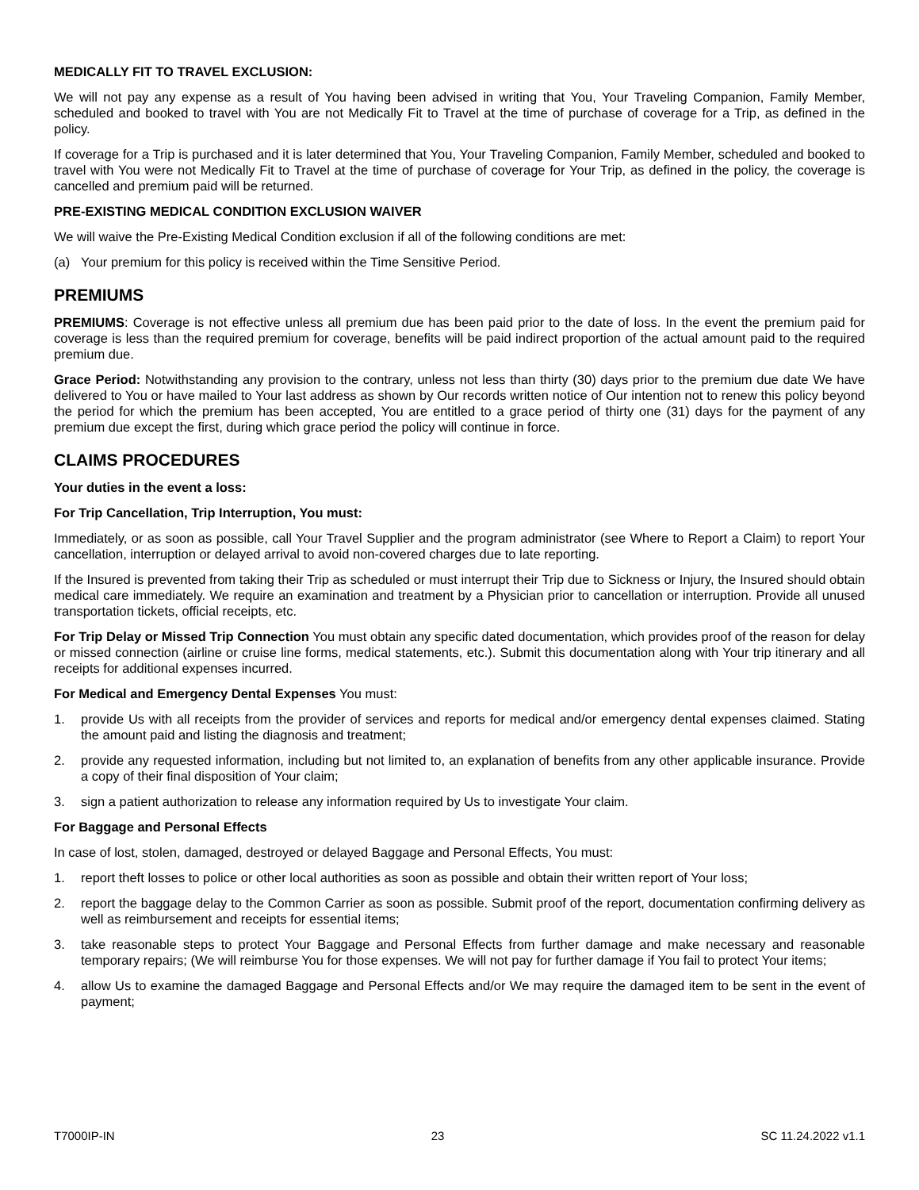MEDICALLY FIT TO TRAVEL EXCLUSION:
We will not pay any expense as a result of You having been advised in writing that You, Your Traveling Companion, Family Member, scheduled and booked to travel with You are not Medically Fit to Travel at the time of purchase of coverage for a Trip, as defined in the policy.
If coverage for a Trip is purchased and it is later determined that You, Your Traveling Companion, Family Member, scheduled and booked to travel with You were not Medically Fit to Travel at the time of purchase of coverage for Your Trip, as defined in the policy, the coverage is cancelled and premium paid will be returned.
PRE-EXISTING MEDICAL CONDITION EXCLUSION WAIVER
We will waive the Pre-Existing Medical Condition exclusion if all of the following conditions are met:
(a) Your premium for this policy is received within the Time Sensitive Period.
PREMIUMS
PREMIUMS: Coverage is not effective unless all premium due has been paid prior to the date of loss. In the event the premium paid for coverage is less than the required premium for coverage, benefits will be paid indirect proportion of the actual amount paid to the required premium due.
Grace Period: Notwithstanding any provision to the contrary, unless not less than thirty (30) days prior to the premium due date We have delivered to You or have mailed to Your last address as shown by Our records written notice of Our intention not to renew this policy beyond the period for which the premium has been accepted, You are entitled to a grace period of thirty one (31) days for the payment of any premium due except the first, during which grace period the policy will continue in force.
CLAIMS PROCEDURES
Your duties in the event a loss:
For Trip Cancellation, Trip Interruption, You must:
Immediately, or as soon as possible, call Your Travel Supplier and the program administrator (see Where to Report a Claim) to report Your cancellation, interruption or delayed arrival to avoid non-covered charges due to late reporting.
If the Insured is prevented from taking their Trip as scheduled or must interrupt their Trip due to Sickness or Injury, the Insured should obtain medical care immediately. We require an examination and treatment by a Physician prior to cancellation or interruption. Provide all unused transportation tickets, official receipts, etc.
For Trip Delay or Missed Trip Connection You must obtain any specific dated documentation, which provides proof of the reason for delay or missed connection (airline or cruise line forms, medical statements, etc.). Submit this documentation along with Your trip itinerary and all receipts for additional expenses incurred.
For Medical and Emergency Dental Expenses You must:
1. provide Us with all receipts from the provider of services and reports for medical and/or emergency dental expenses claimed. Stating the amount paid and listing the diagnosis and treatment;
2. provide any requested information, including but not limited to, an explanation of benefits from any other applicable insurance. Provide a copy of their final disposition of Your claim;
3. sign a patient authorization to release any information required by Us to investigate Your claim.
For Baggage and Personal Effects
In case of lost, stolen, damaged, destroyed or delayed Baggage and Personal Effects, You must:
1. report theft losses to police or other local authorities as soon as possible and obtain their written report of Your loss;
2. report the baggage delay to the Common Carrier as soon as possible. Submit proof of the report, documentation confirming delivery as well as reimbursement and receipts for essential items;
3. take reasonable steps to protect Your Baggage and Personal Effects from further damage and make necessary and reasonable temporary repairs; (We will reimburse You for those expenses. We will not pay for further damage if You fail to protect Your items;
4. allow Us to examine the damaged Baggage and Personal Effects and/or We may require the damaged item to be sent in the event of payment;
T7000IP-IN 23 SC 11.24.2022 v1.1